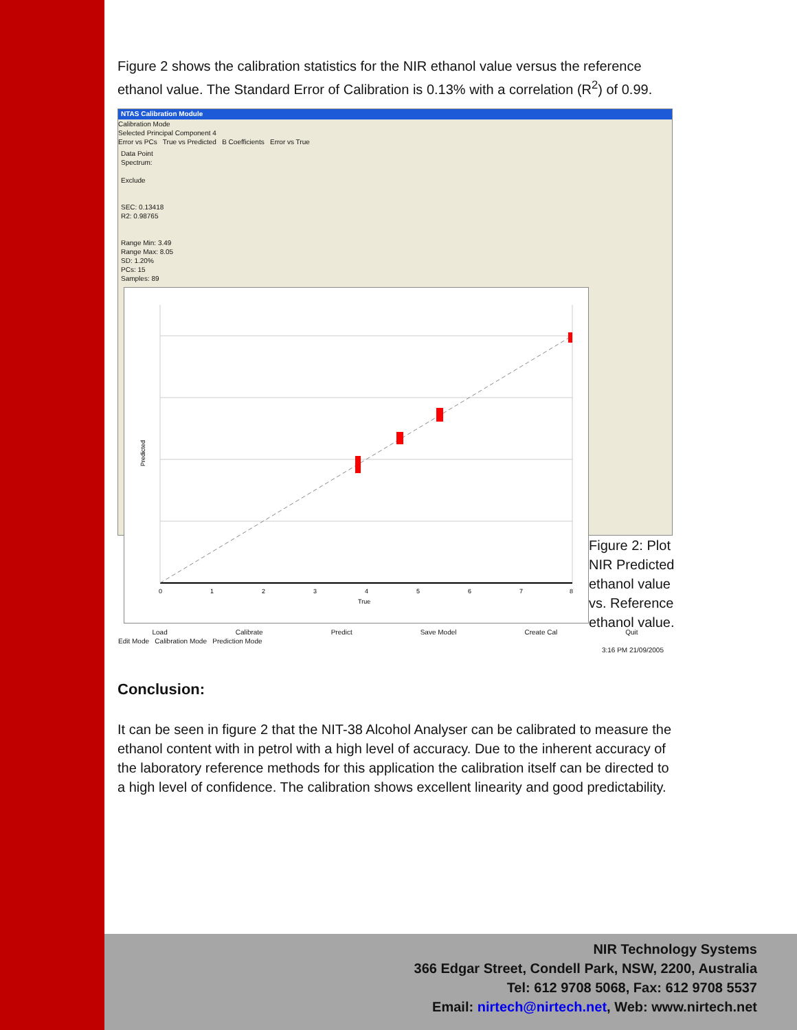Figure 2 shows the calibration statistics for the NIR ethanol value versus the reference ethanol value. The Standard Error of Calibration is 0.13% with a correlation (R<sup>2</sup>) of 0.99.
NTAS Calibration Module
Calibration Mode
Selected Principal Component 4
Error vs PCs True vs Predicted B Coefficients Error vs True
Data Point
Spectrum:
Exclude
SEC: 0.13418
R2: 0.98765
Range Min: 3.49
Range Max: 8.05
SD: 1.20%
PCs: 15
Samples: 89
0
1
2
3
4
5
6
7
8
True
Predicted
Load Calibrate Predict Save Model Create Cal Quit
Edit Mode Calibration Mode Prediction Mode
3:16 PM 21/09/2005
Figure 2: Plot NIR Predicted ethanol value vs. Reference ethanol value.
Conclusion:
It can be seen in figure 2 that the NIT-38 Alcohol Analyser can be calibrated to measure the ethanol content with in petrol with a high level of accuracy. Due to the inherent accuracy of the laboratory reference methods for this application the calibration itself can be directed to a high level of confidence. The calibration shows excellent linearity and good predictability.
NIR Technology Systems
366 Edgar Street, Condell Park, NSW, 2200, Australia
Tel: 612 9708 5068, Fax: 612 9708 5537
Email: nirtech@nirtech.net, Web: www.nirtech.net